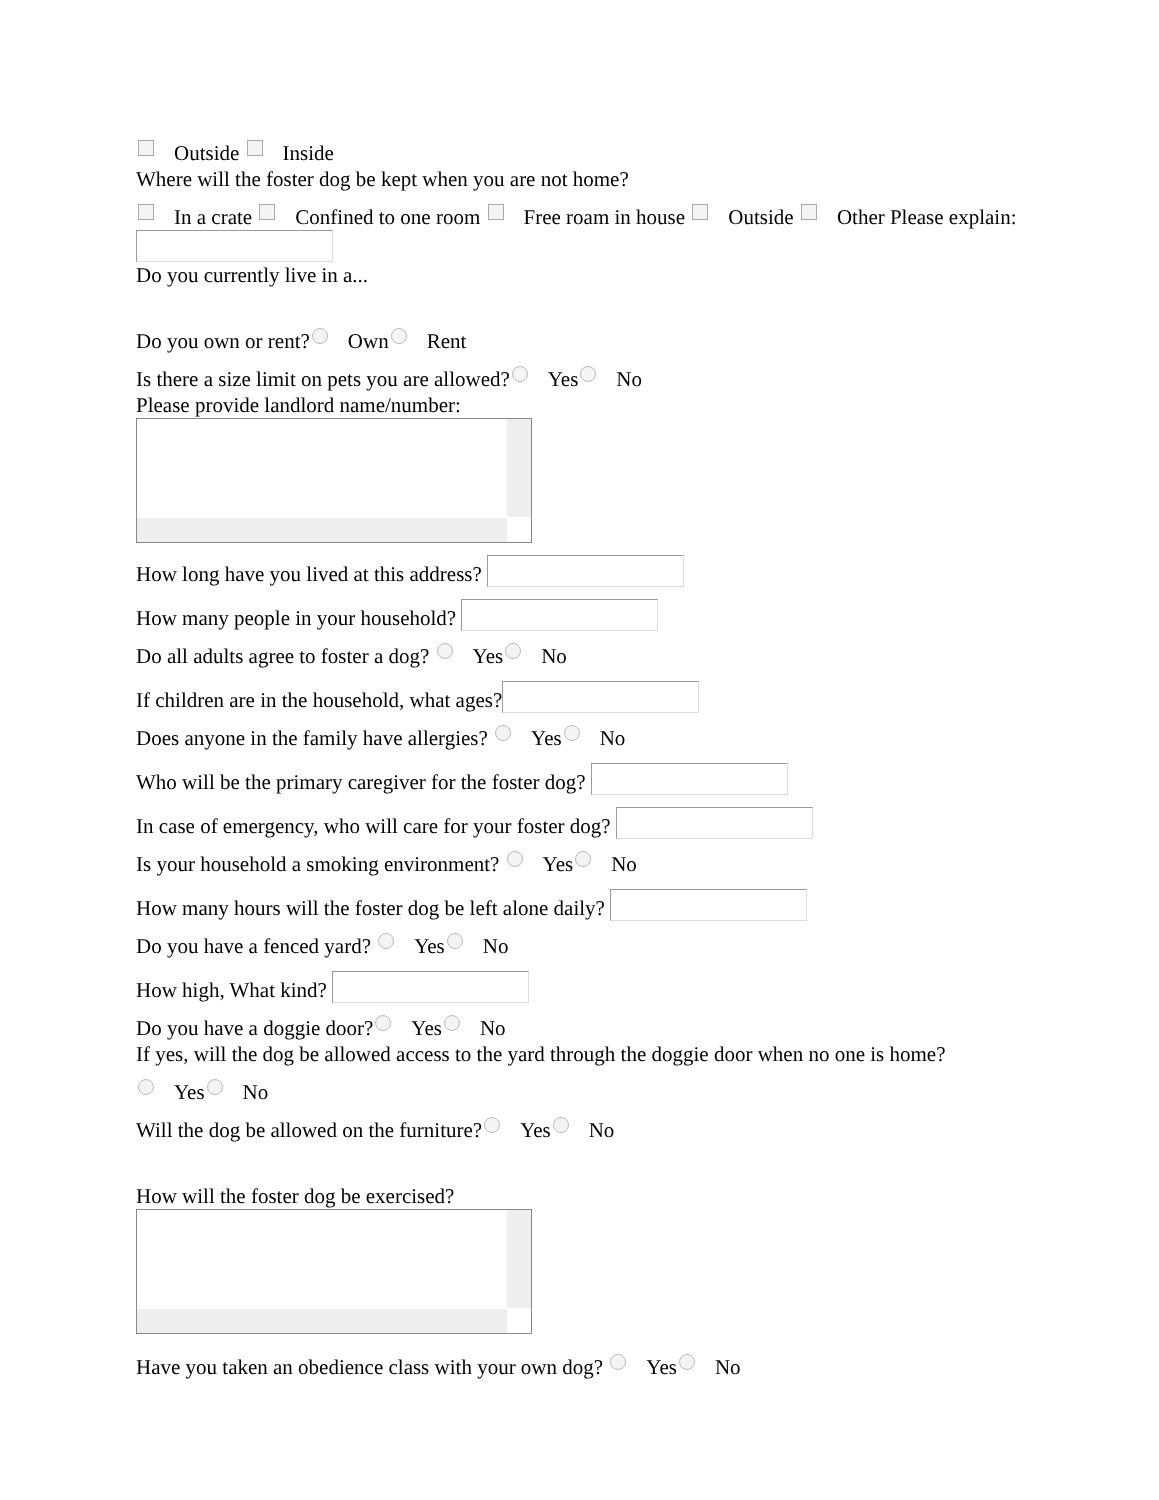Outside Inside
Where will the foster dog be kept when you are not home?
In a crate Confined to one room Free roam in house Outside Other Please explain:
Do you currently live in a...
Do you own or rent? Own Rent
Is there a size limit on pets you are allowed? Yes No
Please provide landlord name/number:
How long have you lived at this address?
How many people in your household?
Do all adults agree to foster a dog? Yes No
If children are in the household, what ages?
Does anyone in the family have allergies? Yes No
Who will be the primary caregiver for the foster dog?
In case of emergency, who will care for your foster dog?
Is your household a smoking environment? Yes No
How many hours will the foster dog be left alone daily?
Do you have a fenced yard? Yes No
How high, What kind?
Do you have a doggie door? Yes No
If yes, will the dog be allowed access to the yard through the doggie door when no one is home?
Yes No
Will the dog be allowed on the furniture? Yes No
How will the foster dog be exercised?
Have you taken an obedience class with your own dog? Yes No